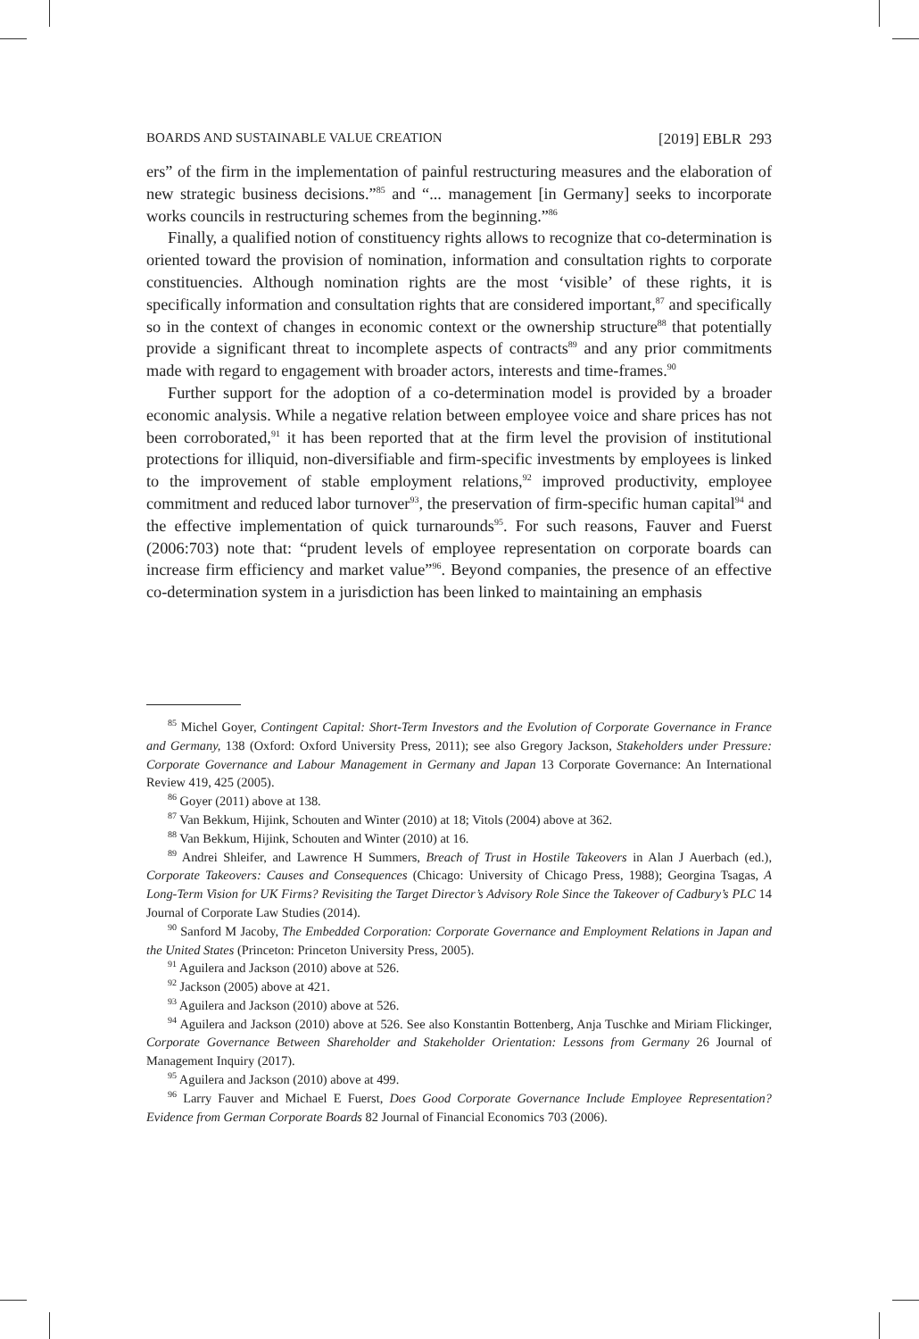BOARDS AND SUSTAINABLE VALUE CREATION [2019] EBLR 293
ers” of the firm in the implementation of painful restructuring measures and the elaboration of new strategic business decisions.”<sup>85</sup> and “... management [in Germany] seeks to incorporate works councils in restructuring schemes from the beginning.”<sup>86</sup>
Finally, a qualified notion of constituency rights allows to recognize that co-determination is oriented toward the provision of nomination, information and consultation rights to corporate constituencies. Although nomination rights are the most ‘visible’ of these rights, it is specifically information and consultation rights that are considered important,<sup>87</sup> and specifically so in the context of changes in economic context or the ownership structure<sup>88</sup> that potentially provide a significant threat to incomplete aspects of contracts<sup>89</sup> and any prior commitments made with regard to engagement with broader actors, interests and time-frames.<sup>90</sup>
Further support for the adoption of a co-determination model is provided by a broader economic analysis. While a negative relation between employee voice and share prices has not been corroborated,<sup>91</sup> it has been reported that at the firm level the provision of institutional protections for illiquid, non-diversifiable and firm-specific investments by employees is linked to the improvement of stable employment relations,<sup>92</sup> improved productivity, employee commitment and reduced labor turnover<sup>93</sup>, the preservation of firm-specific human capital<sup>94</sup> and the effective implementation of quick turnarounds<sup>95</sup>. For such reasons, Fauver and Fuerst (2006:703) note that: “prudent levels of employee representation on corporate boards can increase firm efficiency and market value”<sup>96</sup>. Beyond companies, the presence of an effective co-determination system in a jurisdiction has been linked to maintaining an emphasis
<sup>85</sup> Michel Goyer, Contingent Capital: Short-Term Investors and the Evolution of Corporate Governance in France and Germany, 138 (Oxford: Oxford University Press, 2011); see also Gregory Jackson, Stakeholders under Pressure: Corporate Governance and Labour Management in Germany and Japan 13 Corporate Governance: An International Review 419, 425 (2005).
<sup>86</sup> Goyer (2011) above at 138.
<sup>87</sup> Van Bekkum, Hijink, Schouten and Winter (2010) at 18; Vitols (2004) above at 362.
<sup>88</sup> Van Bekkum, Hijink, Schouten and Winter (2010) at 16.
<sup>89</sup> Andrei Shleifer, and Lawrence H Summers, Breach of Trust in Hostile Takeovers in Alan J Auerbach (ed.), Corporate Takeovers: Causes and Consequences (Chicago: University of Chicago Press, 1988); Georgina Tsagas, A Long-Term Vision for UK Firms? Revisiting the Target Director’s Advisory Role Since the Takeover of Cadbury’s PLC 14 Journal of Corporate Law Studies (2014).
<sup>90</sup> Sanford M Jacoby, The Embedded Corporation: Corporate Governance and Employment Relations in Japan and the United States (Princeton: Princeton University Press, 2005).
<sup>91</sup> Aguilera and Jackson (2010) above at 526.
<sup>92</sup> Jackson (2005) above at 421.
<sup>93</sup> Aguilera and Jackson (2010) above at 526.
<sup>94</sup> Aguilera and Jackson (2010) above at 526. See also Konstantin Bottenberg, Anja Tuschke and Miriam Flickinger, Corporate Governance Between Shareholder and Stakeholder Orientation: Lessons from Germany 26 Journal of Management Inquiry (2017).
<sup>95</sup> Aguilera and Jackson (2010) above at 499.
<sup>96</sup> Larry Fauver and Michael E Fuerst, Does Good Corporate Governance Include Employee Representation? Evidence from German Corporate Boards 82 Journal of Financial Economics 703 (2006).